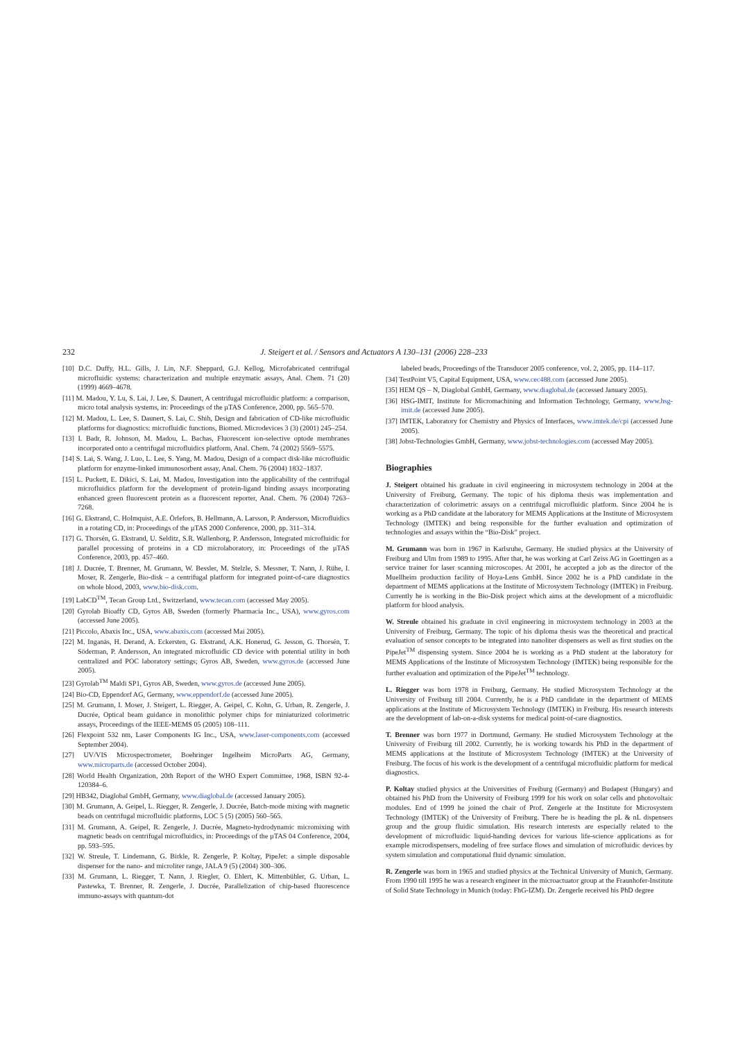232
J. Steigert et al. / Sensors and Actuators A 130–131 (2006) 228–233
[10] D.C. Duffy, H.L. Gills, J. Lin, N.F. Sheppard, G.J. Kellog, Microfabricated centrifugal microfluidic systems: characterization and multiple enzymatic assays, Anal. Chem. 71 (20) (1999) 4669–4678.
[11] M. Madou, Y. Lu, S. Lai, J. Lee, S. Daunert, A centrifugal microfluidic platform: a comparison, micro total analysis systems, in: Proceedings of the µTAS Conference, 2000, pp. 565–570.
[12] M. Madou, L. Lee, S. Daunert, S. Lai, C. Shih, Design and fabrication of CD-like microfluidic platforms for diagnostics: microfluidic functions, Biomed. Microdevices 3 (3) (2001) 245–254.
[13] I. Badr, R. Johnson, M. Madou, L. Bachas, Fluorescent ion-selective optode membranes incorporated onto a centrifugal microfluidics platform, Anal. Chem. 74 (2002) 5569–5575.
[14] S. Lai, S. Wang, J. Luo, L. Lee, S. Yang, M. Madou, Design of a compact disk-like microfluidic platform for enzyme-linked immunosorbent assay, Anal. Chem. 76 (2004) 1832–1837.
[15] L. Puckett, E. Dikici, S. Lai, M. Madou, Investigation into the applicability of the centrifugal microfluidics platform for the development of protein-ligand binding assays incorporating enhanced green fluorescent protein as a fluorescent reporter, Anal. Chem. 76 (2004) 7263–7268.
[16] G. Ekstrand, C. Holmquist, A.E. Örlefors, B. Hellmann, A. Larsson, P. Andersson, Microfluidics in a rotating CD, in: Proceedings of the µTAS 2000 Conference, 2000, pp. 311–314.
[17] G. Thorsén, G. Ekstrand, U. Selditz, S.R. Wallenborg, P. Andersson, Integrated microfluidic for parallel processing of proteins in a CD microlaboratory, in: Proceedings of the µTAS Conference, 2003, pp. 457–460.
[18] J. Ducrée, T. Brenner, M. Grumann, W. Bessler, M. Stelzle, S. Messner, T. Nann, J. Rühe, I. Moser, R. Zengerle, Bio-disk – a centrifugal platform for integrated point-of-care diagnostics on whole blood, 2003, www.bio-disk.com.
[19] LabCD<sup>TM</sup>, Tecan Group Ltd., Switzerland, www.tecan.com (accessed May 2005).
[20] Gyrolab Bioaffy CD, Gyros AB, Sweden (formerly Pharmacia Inc., USA), www.gyros.com (accessed June 2005).
[21] Piccolo, Abaxis Inc., USA, www.abaxis.com (accessed Mai 2005).
[22] M. Inganäs, H. Derand, A. Eckersten, G. Ekstrand, A.K. Honerud, G. Jesson, G. Thorsén, T. Söderman, P. Andersson, An integrated microfluidic CD device with potential utility in both centralized and POC laboratory settings; Gyros AB, Sweden, www.gyros.de (accessed June 2005).
[23] Gyrolab<sup>TM</sup> Maldi SP1, Gyros AB, Sweden, www.gyros.de (accessed June 2005).
[24] Bio-CD, Eppendorf AG, Germany, www.eppendorf.de (accessed June 2005).
[25] M. Grumann, I. Moser, J. Steigert, L. Riegger, A. Geipel, C. Kohn, G. Urban, R. Zengerle, J. Ducrée, Optical beam guidance in monolithic polymer chips for miniaturized colorimetric assays, Proceedings of the IEEE-MEMS 05 (2005) 108–111.
[26] Flexpoint 532 nm, Laser Components IG Inc., USA, www.laser-components.com (accessed September 2004).
[27] UV/VIS Microspectrometer, Boehringer Ingelheim MicroParts AG, Germany, www.microparts.de (accessed October 2004).
[28] World Health Organization, 20th Report of the WHO Expert Committee, 1968, ISBN 92-4-120384–6.
[29] HB342, Diaglobal GmbH, Germany, www.diaglobal.de (accessed January 2005).
[30] M. Grumann, A. Geipel, L. Riegger, R. Zengerle, J. Ducrée, Batch-mode mixing with magnetic beads on centrifugal microfluidic platforms, LOC 5 (5) (2005) 560–565.
[31] M. Grumann, A. Geipel, R. Zengerle, J. Ducrée, Magneto-hydrodynamic micromixing with magnetic beads on centrifugal microfluidics, in: Proceedings of the µTAS 04 Conference, 2004, pp. 593–595.
[32] W. Streule, T. Lindemann, G. Birkle, R. Zengerle, P. Koltay, PipeJet: a simple disposable dispenser for the nano- and microliter range, JALA 9 (5) (2004) 300–306.
[33] M. Grumann, L. Riegger, T. Nann, J. Riegler, O. Ehlert, K. Mittenbühler, G. Urban, L. Pastewka, T. Brenner, R. Zengerle, J. Ducrée, Parallelization of chip-based fluorescence immuno-assays with quantum-dot
labeled beads, Proceedings of the Transducer 2005 conference, vol. 2, 2005, pp. 114–117.
[34] TestPoint V5, Capital Equipment, USA, www.cec488.com (accessed June 2005).
[35] HEM QS – N, Diaglobal GmbH, Germany, www.diaglobal.de (accessed January 2005).
[36] HSG-IMIT, Institute for Micromachining and Information Technology, Germany, www.hsg-imit.de (accessed June 2005).
[37] IMTEK, Laboratory for Chemistry and Physics of Interfaces, www.imtek.de/cpi (accessed June 2005).
[38] Jobst-Technologies GmbH, Germany, www.jobst-technologies.com (accessed May 2005).
Biographies
J. Steigert obtained his graduate in civil engineering in microsystem technology in 2004 at the University of Freiburg, Germany. The topic of his diploma thesis was implementation and characterization of colorimetric assays on a centrifugal microfluidic platform. Since 2004 he is working as a PhD candidate at the laboratory for MEMS Applications at the Institute of Microsystem Technology (IMTEK) and being responsible for the further evaluation and optimization of technologies and assays within the “Bio-Disk” project.
M. Grumann was born in 1967 in Karlsruhe, Germany. He studied physics at the University of Freiburg and Ulm from 1989 to 1995. After that, he was working at Carl Zeiss AG in Goettingen as a service trainer for laser scanning microscopes. At 2001, he accepted a job as the director of the Muellheim production facility of Hoya-Lens GmbH. Since 2002 he is a PhD candidate in the department of MEMS applications at the Institute of Microsystem Technology (IMTEK) in Freiburg. Currently he is working in the Bio-Disk project which aims at the development of a microfluidic platform for blood analysis.
W. Streule obtained his graduate in civil engineering in microsystem technology in 2003 at the University of Freiburg, Germany. The topic of his diploma thesis was the theoretical and practical evaluation of sensor concepts to be integrated into nanoliter dispensers as well as first studies on the PipeJet<sup>TM</sup> dispensing system. Since 2004 he is working as a PhD student at the laboratory for MEMS Applications of the Institute of Microsystem Technology (IMTEK) being responsible for the further evaluation and optimization of the PipeJet<sup>TM</sup> technology.
L. Riegger was born 1978 in Freiburg, Germany. He studied Microsystem Technology at the University of Freiburg till 2004. Currently, he is a PhD candidate in the department of MEMS applications at the Institute of Microsystem Technology (IMTEK) in Freiburg. His research interests are the development of lab-on-a-disk systems for medical point-of-care diagnostics.
T. Brenner was born 1977 in Dortmund, Germany. He studied Microsystem Technology at the University of Freiburg till 2002. Currently, he is working towards his PhD in the department of MEMS applications at the Institute of Microsystem Technology (IMTEK) at the University of Freiburg. The focus of his work is the development of a centrifugal microfluidic platform for medical diagnostics.
P. Koltay studied physics at the Universities of Freiburg (Germany) and Budapest (Hungary) and obtained his PhD from the University of Freiburg 1999 for his work on solar cells and photovoltaic modules. End of 1999 he joined the chair of Prof. Zengerle at the Institute for Microsystem Technology (IMTEK) of the University of Freiburg. There he is heading the pL & nL dispensers group and the group fluidic simulation. His research interests are especially related to the development of microfluidic liquid-handing devices for various life-science applications as for example microdispensers, modeling of free surface flows and simulation of microfluidic devices by system simulation and computational fluid dynamic simulation.
R. Zengerle was born in 1965 and studied physics at the Technical University of Munich, Germany. From 1990 till 1995 he was a research engineer in the microactuator group at the Fraunhofer-Institute of Solid State Technology in Munich (today: FhG-IZM). Dr. Zengerle received his PhD degree